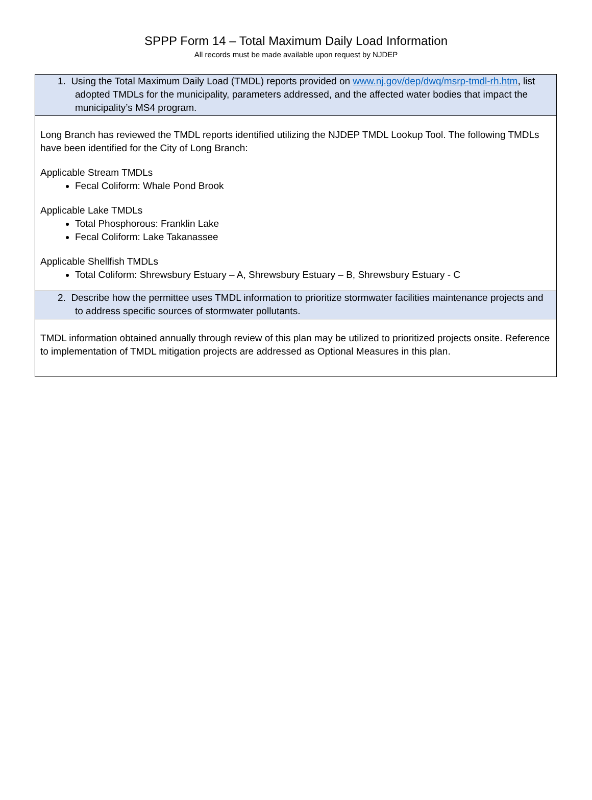SPPP Form 14 – Total Maximum Daily Load Information
All records must be made available upon request by NJDEP
| 1. Using the Total Maximum Daily Load (TMDL) reports provided on www.nj.gov/dep/dwq/msrp-tmdl-rh.htm , list adopted TMDLs for the municipality, parameters addressed, and the affected water bodies that impact the municipality’s MS4 program. |
| Long Branch has reviewed the TMDL reports identified utilizing the NJDEP TMDL Lookup Tool. The following TMDLs have been identified for the City of Long Branch: Applicable Stream TMDLs Fecal Coliform: Whale Pond Brook Applicable Lake TMDLs Total Phosphorous: Franklin Lake Fecal Coliform: Lake Takanassee Applicable Shellfish TMDLs Total Coliform: Shrewsbury Estuary – A, Shrewsbury Estuary – B, Shrewsbury Estuary - C |
| 2. Describe how the permittee uses TMDL information to prioritize stormwater facilities maintenance projects and to address specific sources of stormwater pollutants. |
| TMDL information obtained annually through review of this plan may be utilized to prioritized projects onsite. Reference to implementation of TMDL mitigation projects are addressed as Optional Measures in this plan. |